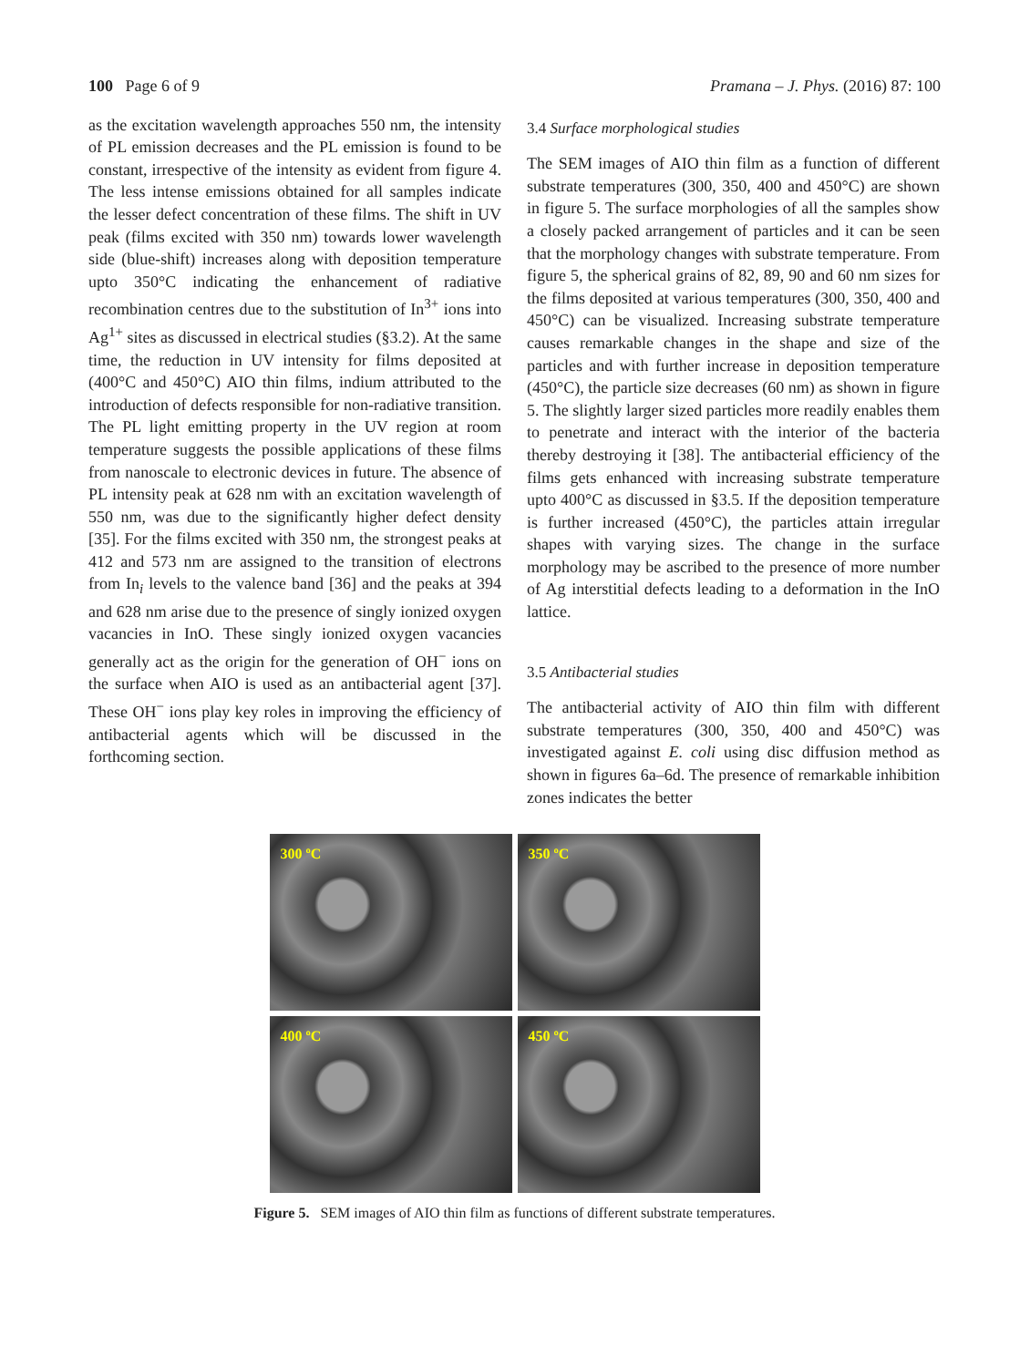100 Page 6 of 9 Pramana – J. Phys. (2016) 87: 100
as the excitation wavelength approaches 550 nm, the intensity of PL emission decreases and the PL emission is found to be constant, irrespective of the intensity as evident from figure 4. The less intense emissions obtained for all samples indicate the lesser defect concentration of these films. The shift in UV peak (films excited with 350 nm) towards lower wavelength side (blue-shift) increases along with deposition temperature upto 350°C indicating the enhancement of radiative recombination centres due to the substitution of In<sup>3+</sup> ions into Ag<sup>1+</sup> sites as discussed in electrical studies (§3.2). At the same time, the reduction in UV intensity for films deposited at (400°C and 450°C) AIO thin films, indium attributed to the introduction of defects responsible for non-radiative transition. The PL light emitting property in the UV region at room temperature suggests the possible applications of these films from nanoscale to electronic devices in future. The absence of PL intensity peak at 628 nm with an excitation wavelength of 550 nm, was due to the significantly higher defect density [35]. For the films excited with 350 nm, the strongest peaks at 412 and 573 nm are assigned to the transition of electrons from In<sub>i</sub> levels to the valence band [36] and the peaks at 394 and 628 nm arise due to the presence of singly ionized oxygen vacancies in InO. These singly ionized oxygen vacancies generally act as the origin for the generation of OH<sup>−</sup> ions on the surface when AIO is used as an antibacterial agent [37]. These OH<sup>−</sup> ions play key roles in improving the efficiency of antibacterial agents which will be discussed in the forthcoming section.
3.4 Surface morphological studies
The SEM images of AIO thin film as a function of different substrate temperatures (300, 350, 400 and 450°C) are shown in figure 5. The surface morphologies of all the samples show a closely packed arrangement of particles and it can be seen that the morphology changes with substrate temperature. From figure 5, the spherical grains of 82, 89, 90 and 60 nm sizes for the films deposited at various temperatures (300, 350, 400 and 450°C) can be visualized. Increasing substrate temperature causes remarkable changes in the shape and size of the particles and with further increase in deposition temperature (450°C), the particle size decreases (60 nm) as shown in figure 5. The slightly larger sized particles more readily enables them to penetrate and interact with the interior of the bacteria thereby destroying it [38]. The antibacterial efficiency of the films gets enhanced with increasing substrate temperature upto 400°C as discussed in §3.5. If the deposition temperature is further increased (450°C), the particles attain irregular shapes with varying sizes. The change in the surface morphology may be ascribed to the presence of more number of Ag interstitial defects leading to a deformation in the InO lattice.
3.5 Antibacterial studies
The antibacterial activity of AIO thin film with different substrate temperatures (300, 350, 400 and 450°C) was investigated against E. coli using disc diffusion method as shown in figures 6a–6d. The presence of remarkable inhibition zones indicates the better
300 ºC
350 ºC
400 ºC
450 ºC
Figure 5. SEM images of AIO thin film as functions of different substrate temperatures.